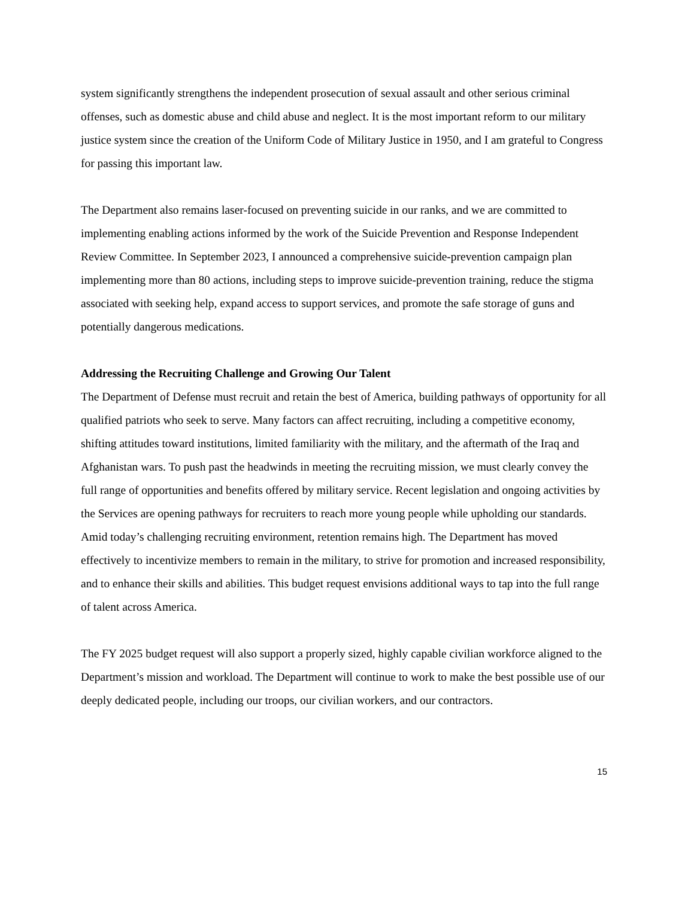system significantly strengthens the independent prosecution of sexual assault and other serious criminal offenses, such as domestic abuse and child abuse and neglect. It is the most important reform to our military justice system since the creation of the Uniform Code of Military Justice in 1950, and I am grateful to Congress for passing this important law.
The Department also remains laser-focused on preventing suicide in our ranks, and we are committed to implementing enabling actions informed by the work of the Suicide Prevention and Response Independent Review Committee. In September 2023, I announced a comprehensive suicide-prevention campaign plan implementing more than 80 actions, including steps to improve suicide-prevention training, reduce the stigma associated with seeking help, expand access to support services, and promote the safe storage of guns and potentially dangerous medications.
Addressing the Recruiting Challenge and Growing Our Talent
The Department of Defense must recruit and retain the best of America, building pathways of opportunity for all qualified patriots who seek to serve. Many factors can affect recruiting, including a competitive economy, shifting attitudes toward institutions, limited familiarity with the military, and the aftermath of the Iraq and Afghanistan wars. To push past the headwinds in meeting the recruiting mission, we must clearly convey the full range of opportunities and benefits offered by military service. Recent legislation and ongoing activities by the Services are opening pathways for recruiters to reach more young people while upholding our standards. Amid today’s challenging recruiting environment, retention remains high. The Department has moved effectively to incentivize members to remain in the military, to strive for promotion and increased responsibility, and to enhance their skills and abilities. This budget request envisions additional ways to tap into the full range of talent across America.
The FY 2025 budget request will also support a properly sized, highly capable civilian workforce aligned to the Department’s mission and workload. The Department will continue to work to make the best possible use of our deeply dedicated people, including our troops, our civilian workers, and our contractors.
15